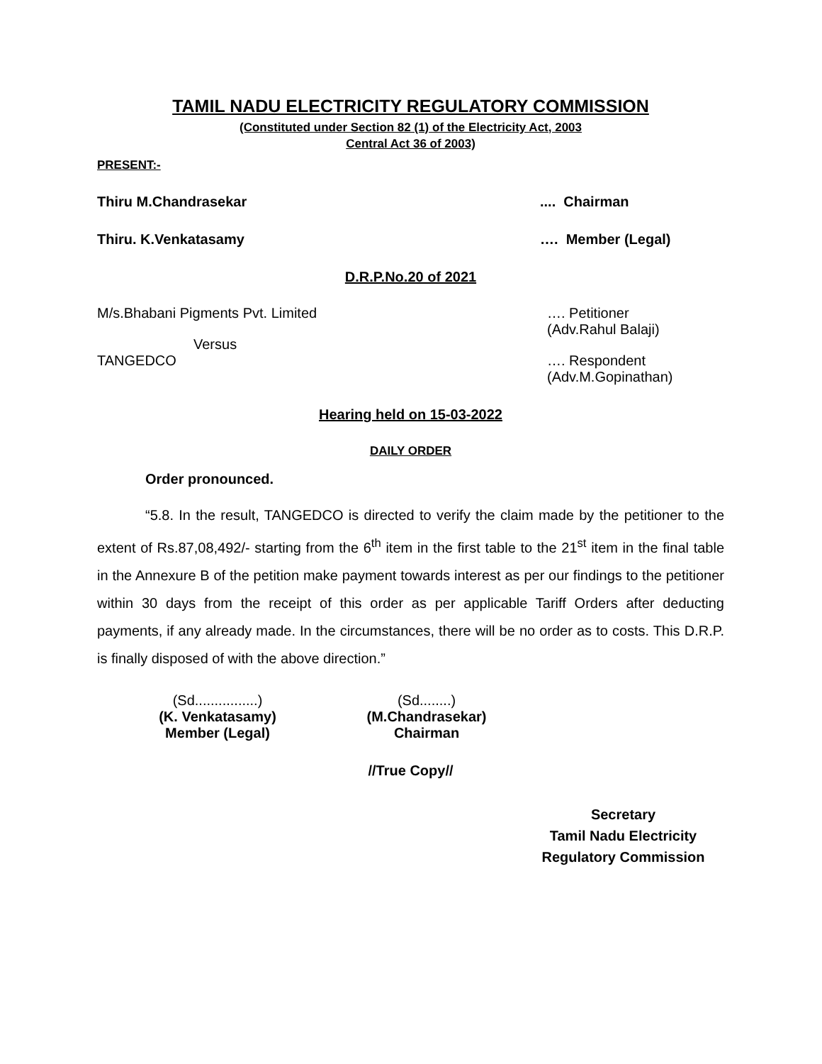TAMIL NADU ELECTRICITY REGULATORY COMMISSION
(Constituted under Section 82 (1) of the Electricity Act, 2003
Central Act 36 of 2003)
PRESENT:-
Thiru M.Chandrasekar.... Chairman
Thiru. K.Venkatasamy …. Member (Legal)
D.R.P.No.20 of 2021
M/s.Bhabani Pigments Pvt. Limited …. Petitioner
(Adv.Rahul Balaji)
Versus
TANGEDCO …. Respondent
(Adv.M.Gopinathan)
Hearing held on 15-03-2022
DAILY ORDER
Order pronounced.
“5.8. In the result, TANGEDCO is directed to verify the claim made by the petitioner to the extent of Rs.87,08,492/- starting from the 6<sup>th</sup> item in the first table to the 21<sup>st</sup> item in the final table in the Annexure B of the petition make payment towards interest as per our findings to the petitioner within 30 days from the receipt of this order as per applicable Tariff Orders after deducting payments, if any already made. In the circumstances, there will be no order as to costs. This D.R.P. is finally disposed of with the above direction.”
(Sd................)
(K. Venkatasamy)
Member (Legal)
(Sd........)
(M.Chandrasekar)
Chairman
//True Copy//
Secretary
Tamil Nadu Electricity
Regulatory Commission